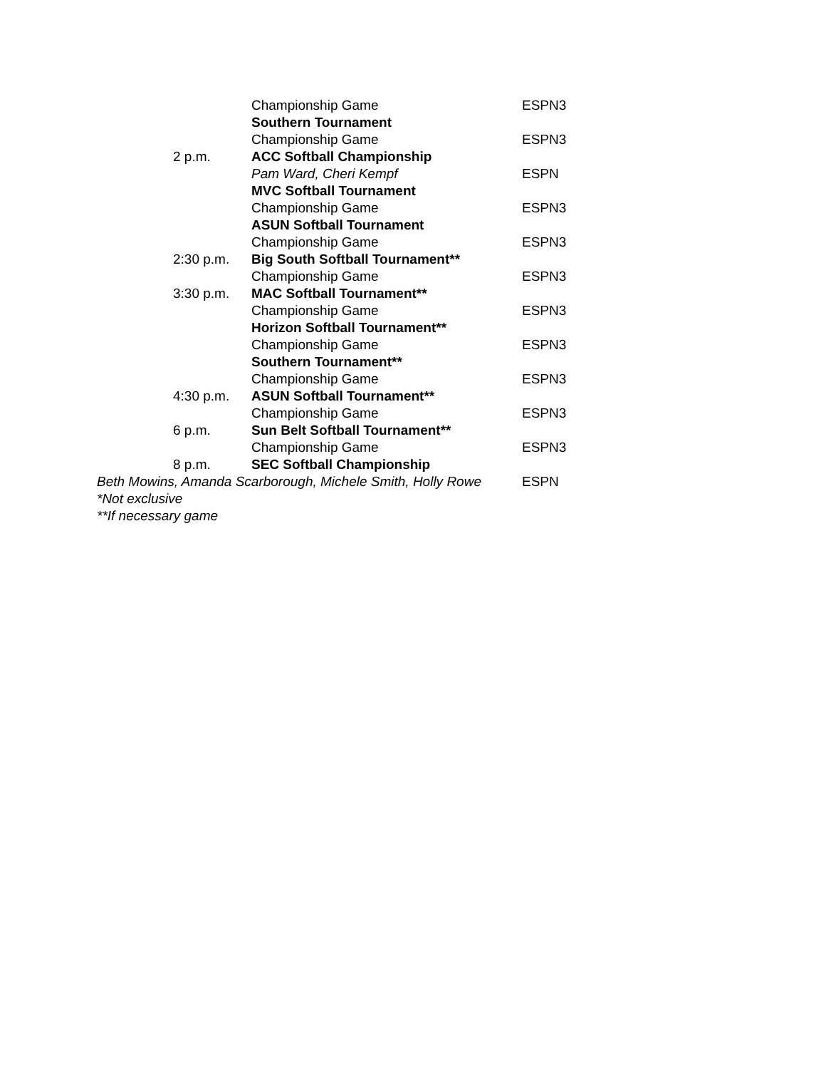| | Championship Game | ESPN3 |
| | Southern Tournament | |
| | Championship Game | ESPN3 |
| 2 p.m. | ACC Softball Championship | |
| | Pam Ward, Cheri Kempf | ESPN |
| | MVC Softball Tournament | |
| | Championship Game | ESPN3 |
| | ASUN Softball Tournament | |
| | Championship Game | ESPN3 |
| 2:30 p.m. | Big South Softball Tournament** | |
| | Championship Game | ESPN3 |
| 3:30 p.m. | MAC Softball Tournament** | |
| | Championship Game | ESPN3 |
| | Horizon Softball Tournament** | |
| | Championship Game | ESPN3 |
| | Southern Tournament** | |
| | Championship Game | ESPN3 |
| 4:30 p.m. | ASUN Softball Tournament** | |
| | Championship Game | ESPN3 |
| 6 p.m. | Sun Belt Softball Tournament** | |
| | Championship Game | ESPN3 |
| 8 p.m. | SEC Softball Championship | |
| Beth Mowins, Amanda Scarborough, Michele Smith, Holly Rowe | | ESPN |
*Not exclusive
**If necessary game